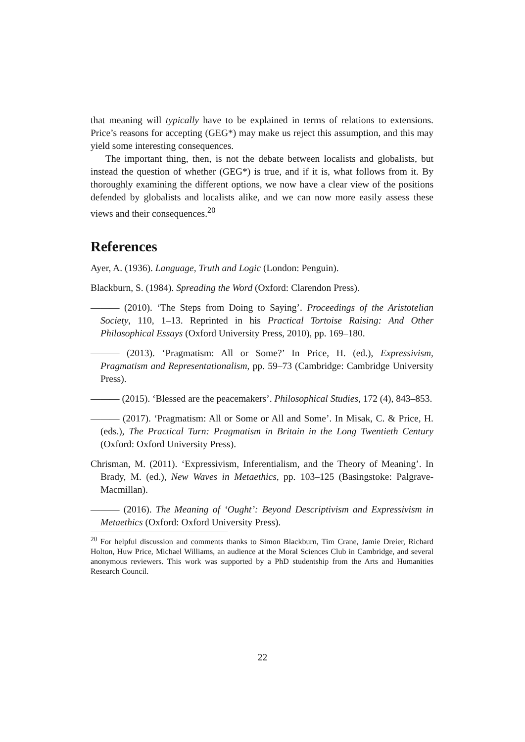that meaning will typically have to be explained in terms of relations to extensions. Price’s reasons for accepting (GEG*) may make us reject this assumption, and this may yield some interesting consequences.
The important thing, then, is not the debate between localists and globalists, but instead the question of whether (GEG*) is true, and if it is, what follows from it. By thoroughly examining the different options, we now have a clear view of the positions defended by globalists and localists alike, and we can now more easily assess these views and their consequences.<sup>20</sup>
References
Ayer, A. (1936). Language, Truth and Logic (London: Penguin).
Blackburn, S. (1984). Spreading the Word (Oxford: Clarendon Press).
——— (2010). ‘The Steps from Doing to Saying’. Proceedings of the Aristotelian Society, 110, 1–13. Reprinted in his Practical Tortoise Raising: And Other Philosophical Essays (Oxford University Press, 2010), pp. 169–180.
——— (2013). ‘Pragmatism: All or Some?’ In Price, H. (ed.), Expressivism, Pragmatism and Representationalism, pp. 59–73 (Cambridge: Cambridge University Press).
——— (2015). ‘Blessed are the peacemakers’. Philosophical Studies, 172 (4), 843–853.
——— (2017). ‘Pragmatism: All or Some or All and Some’. In Misak, C. & Price, H. (eds.), The Practical Turn: Pragmatism in Britain in the Long Twentieth Century (Oxford: Oxford University Press).
Chrisman, M. (2011). ‘Expressivism, Inferentialism, and the Theory of Meaning’. In Brady, M. (ed.), New Waves in Metaethics, pp. 103–125 (Basingstoke: Palgrave-Macmillan).
——— (2016). The Meaning of ‘Ought’: Beyond Descriptivism and Expressivism in Metaethics (Oxford: Oxford University Press).
<sup>20</sup> For helpful discussion and comments thanks to Simon Blackburn, Tim Crane, Jamie Dreier, Richard Holton, Huw Price, Michael Williams, an audience at the Moral Sciences Club in Cambridge, and several anonymous reviewers. This work was supported by a PhD studentship from the Arts and Humanities Research Council.
22